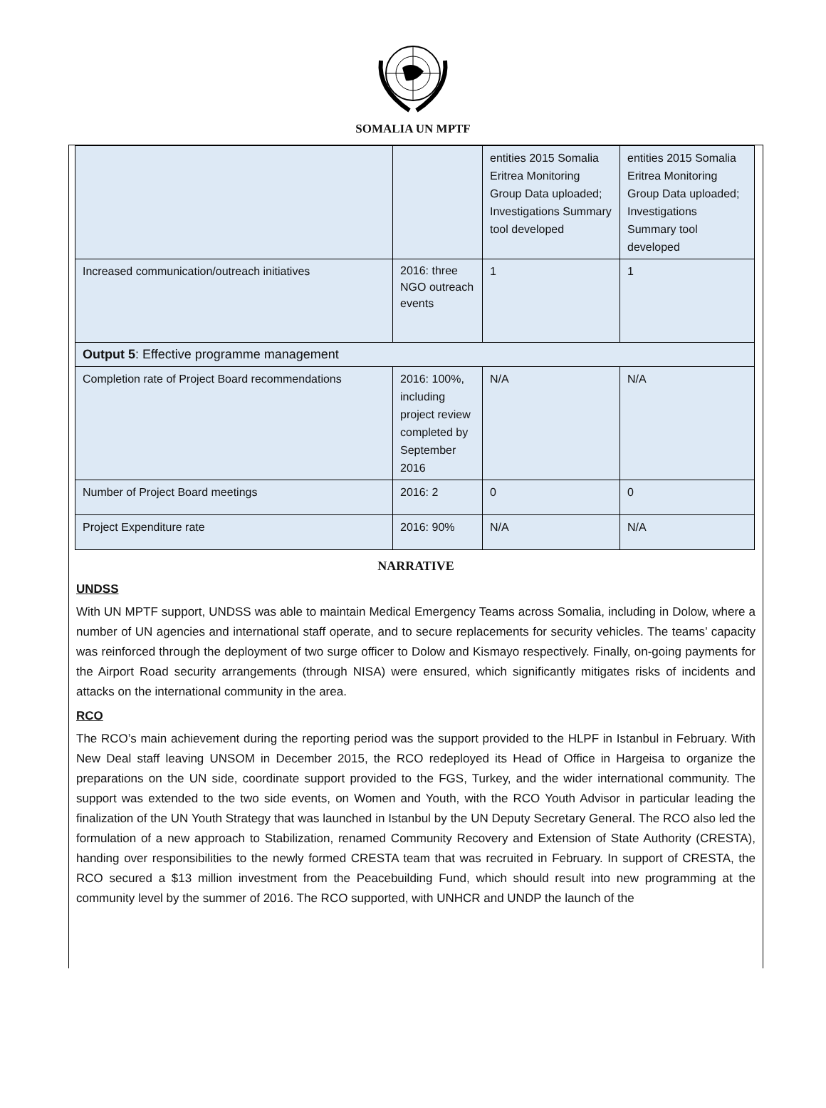SOMALIA UN MPTF
| | | entities 2015 Somalia Eritrea Monitoring Group Data uploaded; Investigations Summary tool developed | entities 2015 Somalia Eritrea Monitoring Group Data uploaded; Investigations Summary tool developed |
| Increased communication/outreach initiatives | 2016: three NGO outreach events | 1 | 1 |
| Output 5 : Effective programme management | | | |
| Completion rate of Project Board recommendations | 2016: 100%, including project review completed by September 2016 | N/A | N/A |
| Number of Project Board meetings | 2016: 2 | 0 | 0 |
| Project Expenditure rate | 2016: 90% | N/A | N/A |
NARRATIVE
UNDSS
With UN MPTF support, UNDSS was able to maintain Medical Emergency Teams across Somalia, including in Dolow, where a number of UN agencies and international staff operate, and to secure replacements for security vehicles. The teams’ capacity was reinforced through the deployment of two surge officer to Dolow and Kismayo respectively. Finally, on-going payments for the Airport Road security arrangements (through NISA) were ensured, which significantly mitigates risks of incidents and attacks on the international community in the area.
RCO
The RCO’s main achievement during the reporting period was the support provided to the HLPF in Istanbul in February. With New Deal staff leaving UNSOM in December 2015, the RCO redeployed its Head of Office in Hargeisa to organize the preparations on the UN side, coordinate support provided to the FGS, Turkey, and the wider international community. The support was extended to the two side events, on Women and Youth, with the RCO Youth Advisor in particular leading the finalization of the UN Youth Strategy that was launched in Istanbul by the UN Deputy Secretary General. The RCO also led the formulation of a new approach to Stabilization, renamed Community Recovery and Extension of State Authority (CRESTA), handing over responsibilities to the newly formed CRESTA team that was recruited in February. In support of CRESTA, the RCO secured a $13 million investment from the Peacebuilding Fund, which should result into new programming at the community level by the summer of 2016. The RCO supported, with UNHCR and UNDP the launch of the